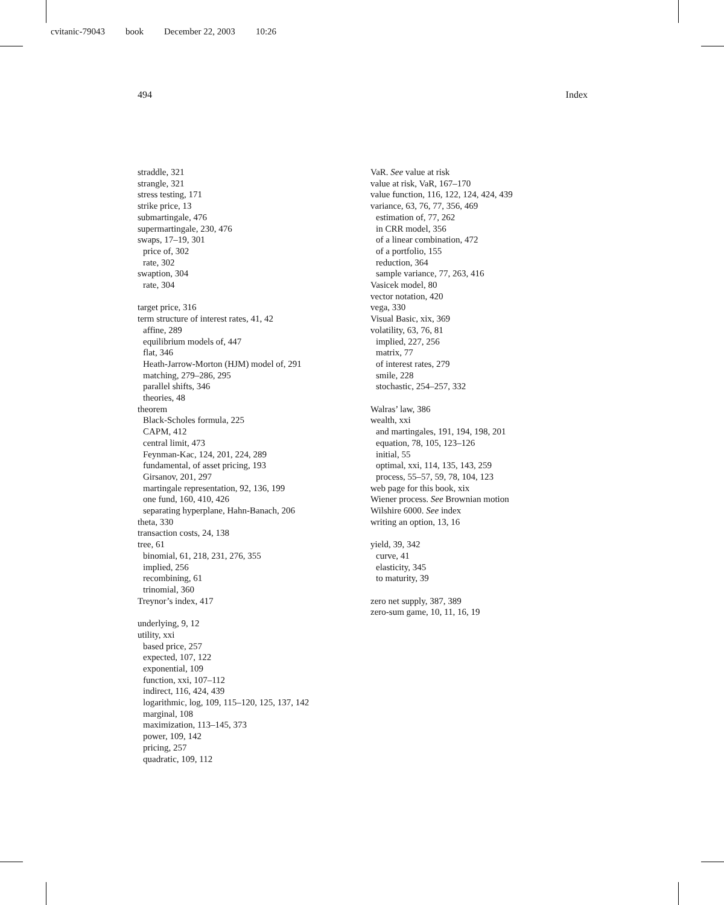cvitanic-79043 book December 22, 2003 10:26
494 Index
straddle, 321
strangle, 321
stress testing, 171
strike price, 13
submartingale, 476
supermartingale, 230, 476
swaps, 17–19, 301
price of, 302
rate, 302
swaption, 304
rate, 304
target price, 316
term structure of interest rates, 41, 42
affine, 289
equilibrium models of, 447
flat, 346
Heath-Jarrow-Morton (HJM) model of, 291
matching, 279–286, 295
parallel shifts, 346
theories, 48
theorem
Black-Scholes formula, 225
CAPM, 412
central limit, 473
Feynman-Kac, 124, 201, 224, 289
fundamental, of asset pricing, 193
Girsanov, 201, 297
martingale representation, 92, 136, 199
one fund, 160, 410, 426
separating hyperplane, Hahn-Banach, 206
theta, 330
transaction costs, 24, 138
tree, 61
binomial, 61, 218, 231, 276, 355
implied, 256
recombining, 61
trinomial, 360
Treynor’s index, 417
underlying, 9, 12
utility, xxi
based price, 257
expected, 107, 122
exponential, 109
function, xxi, 107–112
indirect, 116, 424, 439
logarithmic, log, 109, 115–120, 125, 137, 142
marginal, 108
maximization, 113–145, 373
power, 109, 142
pricing, 257
quadratic, 109, 112
VaR. See value at risk
value at risk, VaR, 167–170
value function, 116, 122, 124, 424, 439
variance, 63, 76, 77, 356, 469
estimation of, 77, 262
in CRR model, 356
of a linear combination, 472
of a portfolio, 155
reduction, 364
sample variance, 77, 263, 416
Vasicek model, 80
vector notation, 420
vega, 330
Visual Basic, xix, 369
volatility, 63, 76, 81
implied, 227, 256
matrix, 77
of interest rates, 279
smile, 228
stochastic, 254–257, 332
Walras’ law, 386
wealth, xxi
and martingales, 191, 194, 198, 201
equation, 78, 105, 123–126
initial, 55
optimal, xxi, 114, 135, 143, 259
process, 55–57, 59, 78, 104, 123
web page for this book, xix
Wiener process. See Brownian motion
Wilshire 6000. See index
writing an option, 13, 16
yield, 39, 342
curve, 41
elasticity, 345
to maturity, 39
zero net supply, 387, 389
zero-sum game, 10, 11, 16, 19